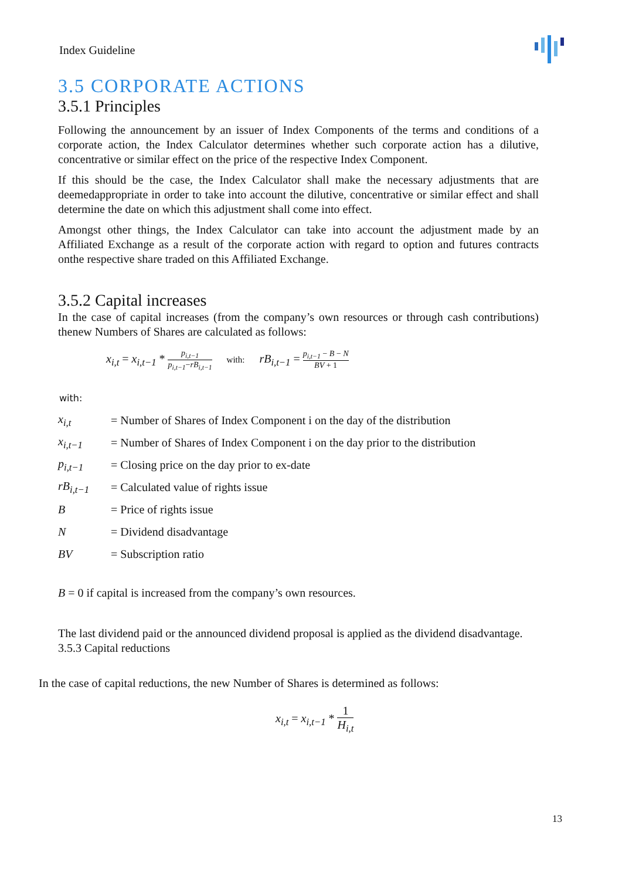Index Guideline
3.5 CORPORATE ACTIONS
3.5.1 Principles
Following the announcement by an issuer of Index Components of the terms and conditions of a corporate action, the Index Calculator determines whether such corporate action has a dilutive, concentrative or similar effect on the price of the respective Index Component.
If this should be the case, the Index Calculator shall make the necessary adjustments that are deemedappropriate in order to take into account the dilutive, concentrative or similar effect and shall determine the date on which this adjustment shall come into effect.
Amongst other things, the Index Calculator can take into account the adjustment made by an Affiliated Exchange as a result of the corporate action with regard to option and futures contracts onthe respective share traded on this Affiliated Exchange.
3.5.2 Capital increases
In the case of capital increases (from the company’s own resources or through cash contributions) thenew Numbers of Shares are calculated as follows:
x<sub>i,t</sub> = x<sub>i,t−1</sub> * p<sub>i,t−1</sub> p<sub>i,t−1</sub>−rB<sub>i,t−1</sub> with: rB<sub>i,t−1</sub> = p<sub>i,t−1</sub> − B − N BV + 1
with:
| x<sub>i,t</sub> | = Number of Shares of Index Component i on the day of the distribution |
| x<sub>i,t−1</sub> | = Number of Shares of Index Component i on the day prior to the distribution |
| p<sub>i,t−1</sub> | = Closing price on the day prior to ex-date |
| rB<sub>i,t−1</sub> | = Calculated value of rights issue |
| B | = Price of rights issue |
| N | = Dividend disadvantage |
| BV | = Subscription ratio |
B = 0 if capital is increased from the company’s own resources.
The last dividend paid or the announced dividend proposal is applied as the dividend disadvantage.
3.5.3 Capital reductions
In the case of capital reductions, the new Number of Shares is determined as follows:
x<sub>i,t</sub> = x<sub>i,t−1</sub> * 1 H<sub>i,t</sub>
13